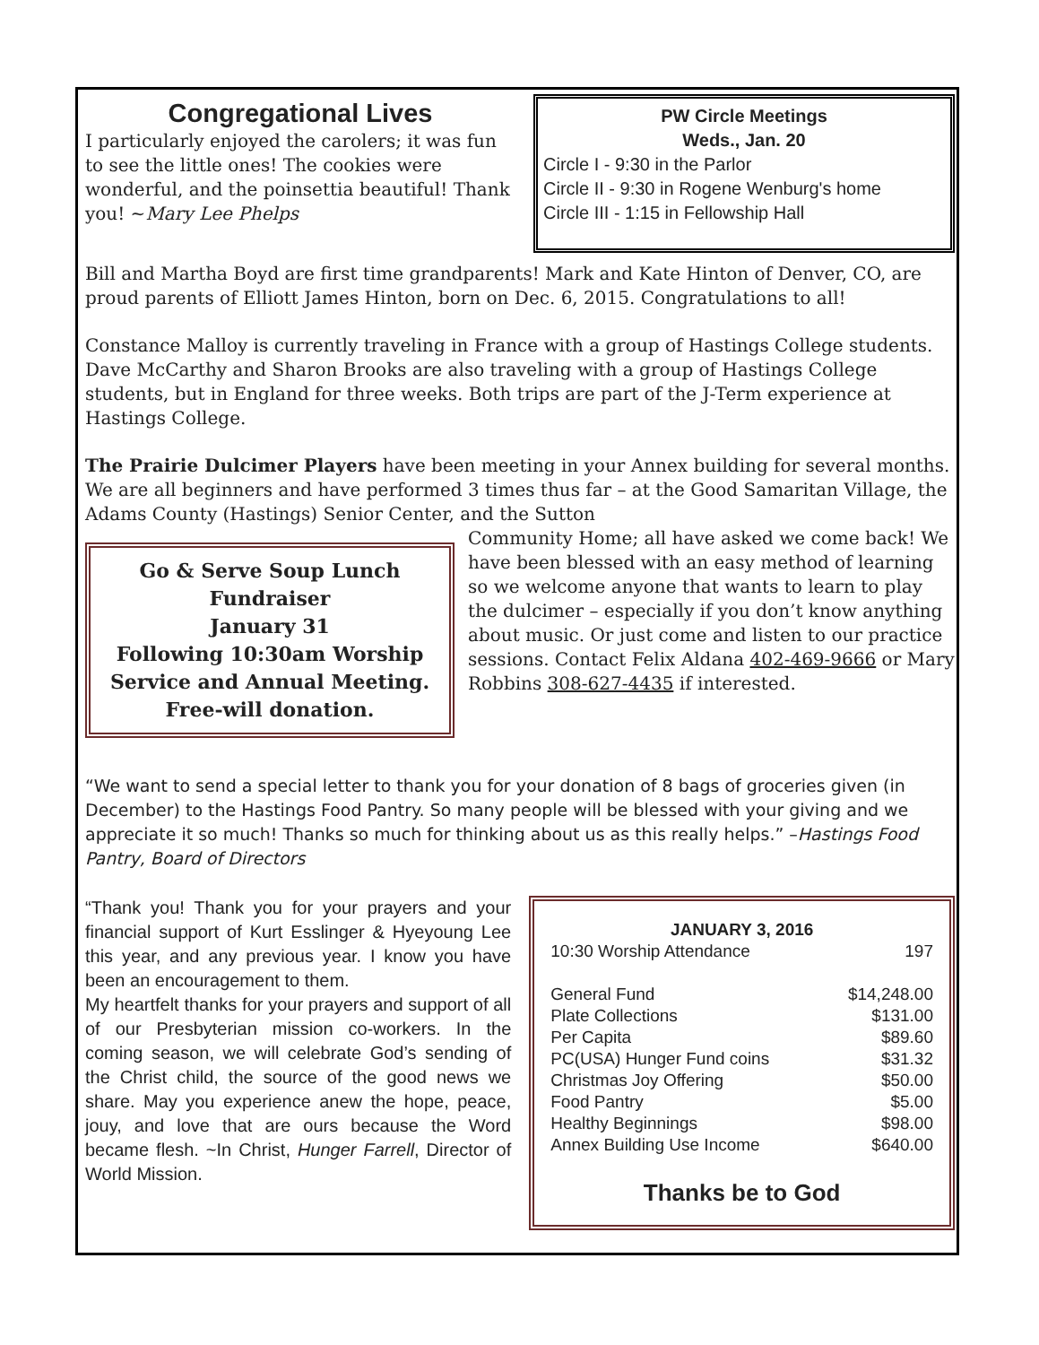Congregational Lives
I particularly enjoyed the carolers; it was fun to see the little ones! The cookies were wonderful, and the poinsettia beautiful! Thank you! ~Mary Lee Phelps
PW Circle Meetings
Weds., Jan. 20
Circle I - 9:30 in the Parlor
Circle II - 9:30 in Rogene Wenburg's home
Circle III - 1:15 in Fellowship Hall
Bill and Martha Boyd are first time grandparents! Mark and Kate Hinton of Denver, CO, are proud parents of Elliott James Hinton, born on Dec. 6, 2015. Congratulations to all!
Constance Malloy is currently traveling in France with a group of Hastings College students. Dave McCarthy and Sharon Brooks are also traveling with a group of Hastings College students, but in England for three weeks. Both trips are part of the J-Term experience at Hastings College.
The Prairie Dulcimer Players have been meeting in your Annex building for several months. We are all beginners and have performed 3 times thus far – at the Good Samaritan Village, the Adams County (Hastings) Senior Center, and the Sutton
Go & Serve Soup Lunch Fundraiser
January 31
Following 10:30am Worship Service and Annual Meeting.
Free-will donation.
Community Home; all have asked we come back! We have been blessed with an easy method of learning so we welcome anyone that wants to learn to play the dulcimer – especially if you don’t know anything about music. Or just come and listen to our practice sessions. Contact Felix Aldana 402-469-9666 or Mary Robbins 308-627-4435 if interested.
“We want to send a special letter to thank you for your donation of 8 bags of groceries given (in December) to the Hastings Food Pantry. So many people will be blessed with your giving and we appreciate it so much! Thanks so much for thinking about us as this really helps.” –Hastings Food Pantry, Board of Directors
“Thank you! Thank you for your prayers and your financial support of Kurt Esslinger & Hyeyoung Lee this year, and any previous year. I know you have been an encouragement to them.
My heartfelt thanks for your prayers and support of all of our Presbyterian mission co-workers. In the coming season, we will celebrate God’s sending of the Christ child, the source of the good news we share. May you experience anew the hope, peace, jouy, and love that are ours because the Word became flesh. ~In Christ, Hunger Farrell, Director of World Mission.
| JANUARY 3, 2016 | |
| --- | --- |
| 10:30 Worship Attendance | 197 |
| General Fund | $14,248.00 |
| Plate Collections | $131.00 |
| Per Capita | $89.60 |
| PC(USA) Hunger Fund coins | $31.32 |
| Christmas Joy Offering | $50.00 |
| Food Pantry | $5.00 |
| Healthy Beginnings | $98.00 |
| Annex Building Use Income | $640.00 |
Thanks be to God